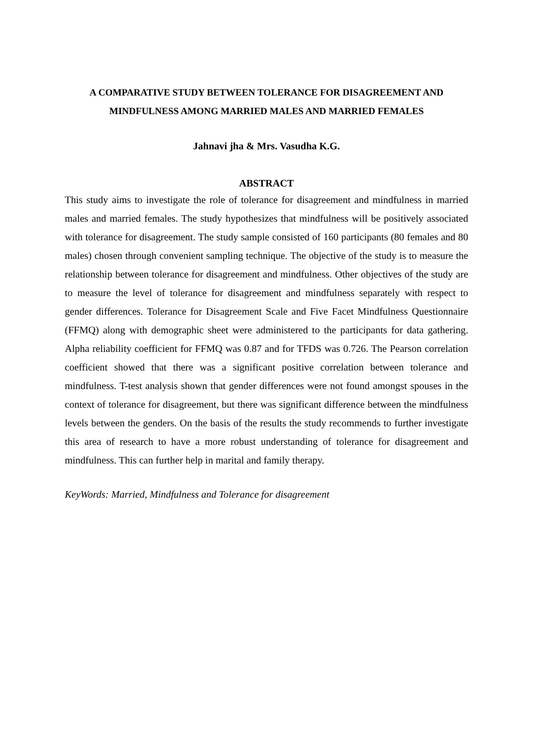A COMPARATIVE STUDY BETWEEN TOLERANCE FOR DISAGREEMENT AND MINDFULNESS AMONG MARRIED MALES AND MARRIED FEMALES
Jahnavi jha & Mrs. Vasudha K.G.
ABSTRACT
This study aims to investigate the role of tolerance for disagreement and mindfulness in married males and married females. The study hypothesizes that mindfulness will be positively associated with tolerance for disagreement. The study sample consisted of 160 participants (80 females and 80 males) chosen through convenient sampling technique. The objective of the study is to measure the relationship between tolerance for disagreement and mindfulness. Other objectives of the study are to measure the level of tolerance for disagreement and mindfulness separately with respect to gender differences. Tolerance for Disagreement Scale and Five Facet Mindfulness Questionnaire (FFMQ) along with demographic sheet were administered to the participants for data gathering. Alpha reliability coefficient for FFMQ was 0.87 and for TFDS was 0.726. The Pearson correlation coefficient showed that there was a significant positive correlation between tolerance and mindfulness. T-test analysis shown that gender differences were not found amongst spouses in the context of tolerance for disagreement, but there was significant difference between the mindfulness levels between the genders. On the basis of the results the study recommends to further investigate this area of research to have a more robust understanding of tolerance for disagreement and mindfulness. This can further help in marital and family therapy.
KeyWords: Married, Mindfulness and Tolerance for disagreement